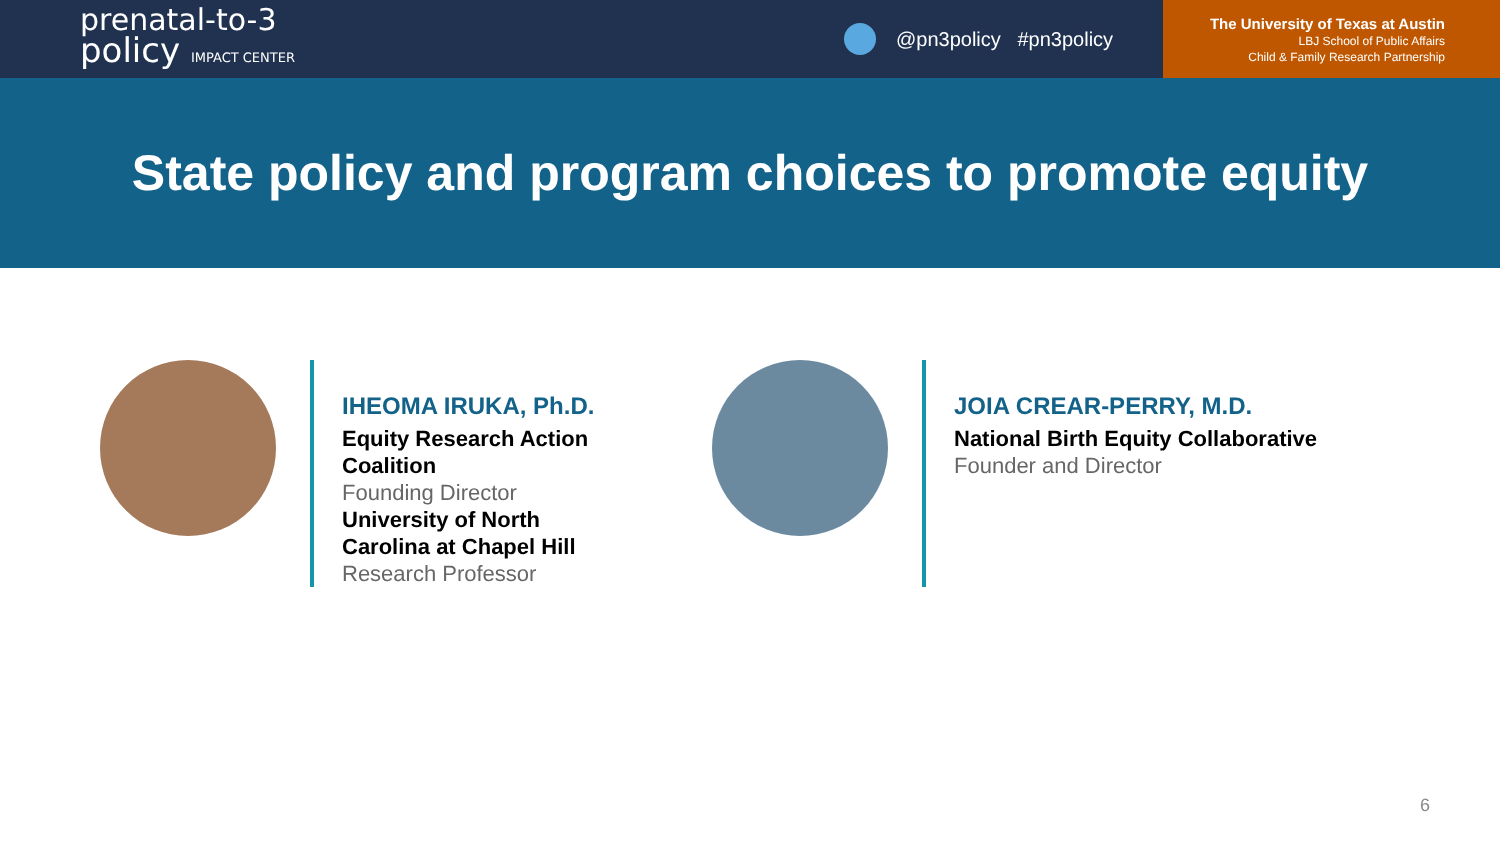prenatal-to-3
policy IMPACT CENTER
@pn3policy #pn3policy
The University of Texas at Austin
LBJ School of Public Affairs
Child & Family Research Partnership
State policy and program choices to promote equity
IHEOMA IRUKA, Ph.D.
Equity Research Action Coalition
Founding Director
University of North Carolina at Chapel Hill
Research Professor
JOIA CREAR-PERRY, M.D.
National Birth Equity Collaborative
Founder and Director
6